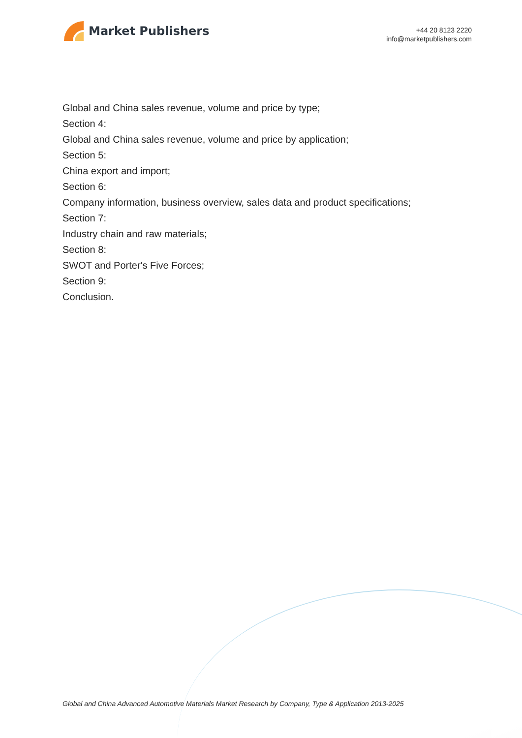Market Publishers
+44 20 8123 2220
info@marketpublishers.com
Global and China sales revenue, volume and price by type;
Section 4:
Global and China sales revenue, volume and price by application;
Section 5:
China export and import;
Section 6:
Company information, business overview, sales data and product specifications;
Section 7:
Industry chain and raw materials;
Section 8:
SWOT and Porter's Five Forces;
Section 9:
Conclusion.
Global and China Advanced Automotive Materials Market Research by Company, Type & Application 2013-2025